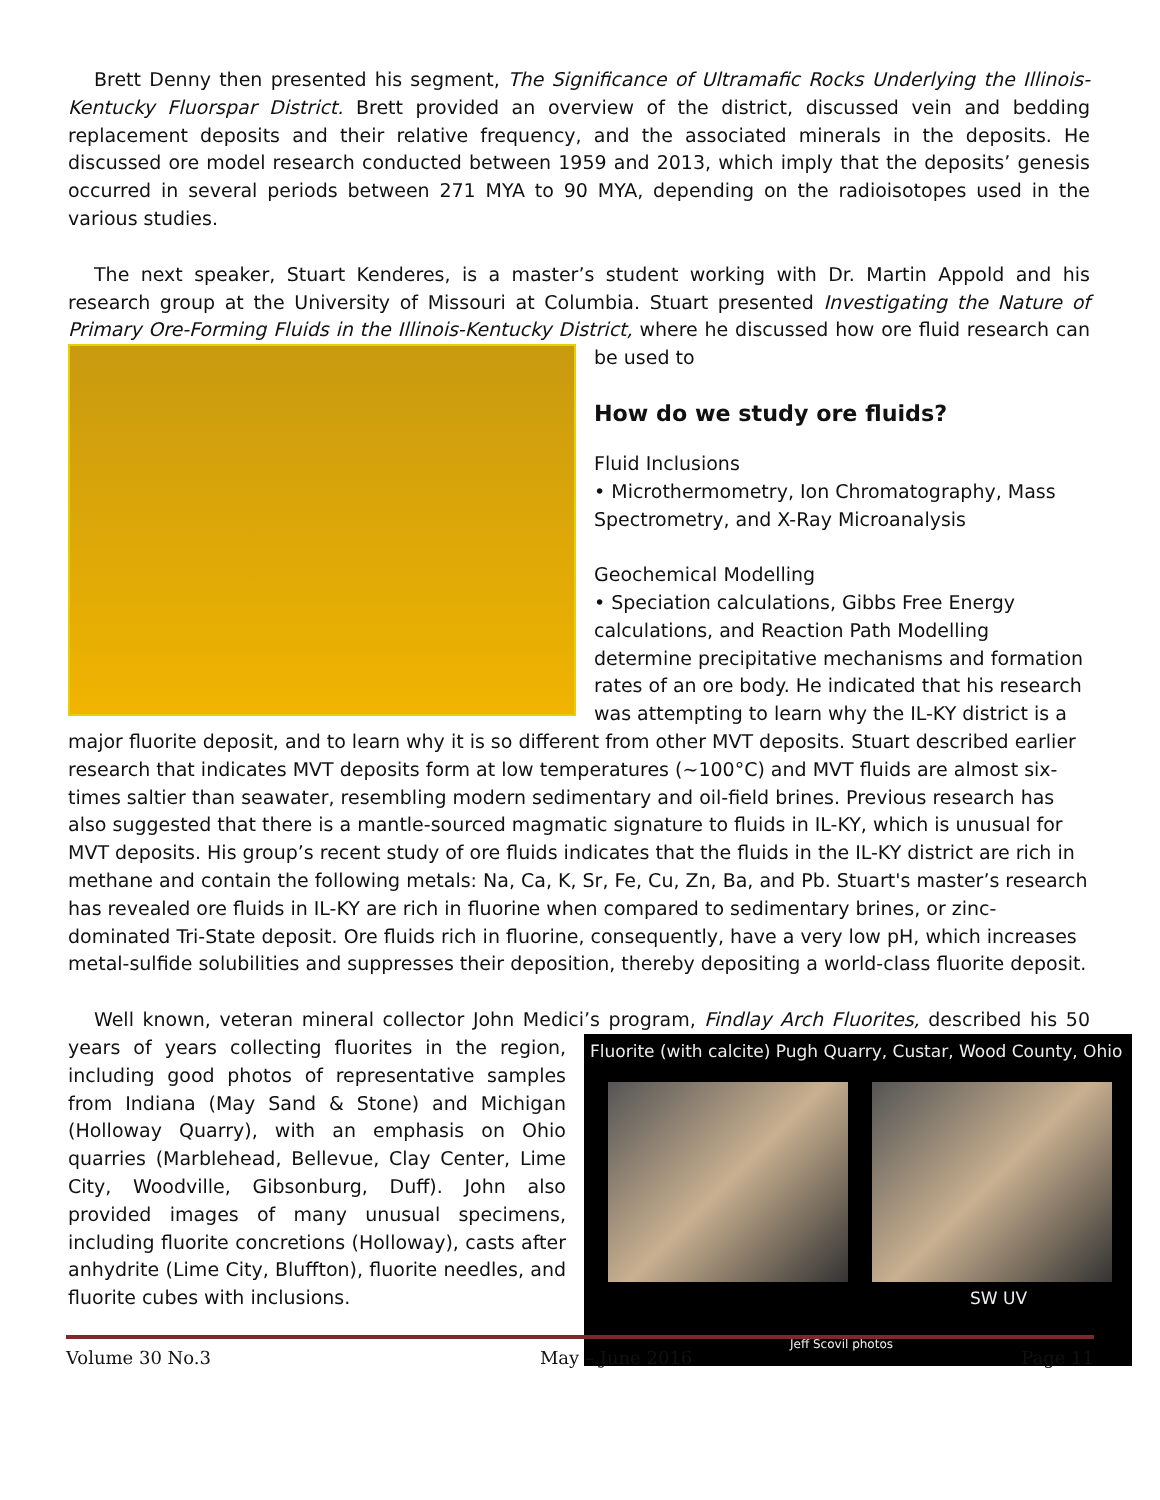Brett Denny then presented his segment, The Significance of Ultramafic Rocks Underlying the Illinois-Kentucky Fluorspar District. Brett provided an overview of the district, discussed vein and bedding replacement deposits and their relative frequency, and the associated minerals in the deposits. He discussed ore model research conducted between 1959 and 2013, which imply that the deposits’ genesis occurred in several periods between 271 MYA to 90 MYA, depending on the radioisotopes used in the various studies.
The next speaker, Stuart Kenderes, is a master’s student working with Dr. Martin Appold and his research group at the University of Missouri at Columbia. Stuart presented Investigating the Nature of Primary Ore-Forming Fluids in the Illinois-Kentucky District, where he discussed how ore fluid research can be used to
How do we study ore fluids?
Fluid Inclusions
• Microthermometry, Ion Chromatography, Mass Spectrometry, and X-Ray Microanalysis
Geochemical Modelling
• Speciation calculations, Gibbs Free Energy calculations, and Reaction Path Modelling determine precipitative mechanisms and formation rates of an ore body. He indicated that his research was attempting to learn why the IL-KY district is a major fluorite deposit, and to learn why it is so different from other MVT deposits. Stuart described earlier research that indicates MVT deposits form at low temperatures (~100°C) and MVT fluids are almost six-times saltier than seawater, resembling modern sedimentary and oil-field brines. Previous research has also suggested that there is a mantle-sourced magmatic signature to fluids in IL-KY, which is unusual for MVT deposits. His group’s recent study of ore fluids indicates that the fluids in the IL-KY district are rich in methane and contain the following metals: Na, Ca, K, Sr, Fe, Cu, Zn, Ba, and Pb. Stuart's master’s research has revealed ore fluids in IL-KY are rich in fluorine when compared to sedimentary brines, or zinc-dominated Tri-State deposit. Ore fluids rich in fluorine, consequently, have a very low pH, which increases metal-sulfide solubilities and suppresses their deposition, thereby depositing a world-class fluorite deposit.
Well known, veteran mineral collector John Medici’s program, Findlay Arch Fluorites, described his 50 years Fluorite (with calcite) Pugh Quarry, Custar, Wood County, Ohio
SW UV
Jeff Scovil photos of years collecting fluorites in the region, including good photos of representative samples from Indiana (May Sand & Stone) and Michigan (Holloway Quarry), with an emphasis on Ohio quarries (Marblehead, Bellevue, Clay Center, Lime City, Woodville, Gibsonburg, Duff). John also provided images of many unusual specimens, including fluorite concretions (Holloway), casts after anhydrite (Lime City, Bluffton), fluorite needles, and fluorite cubes with inclusions.
Volume 30 No.3 May – June 2016 Page 11